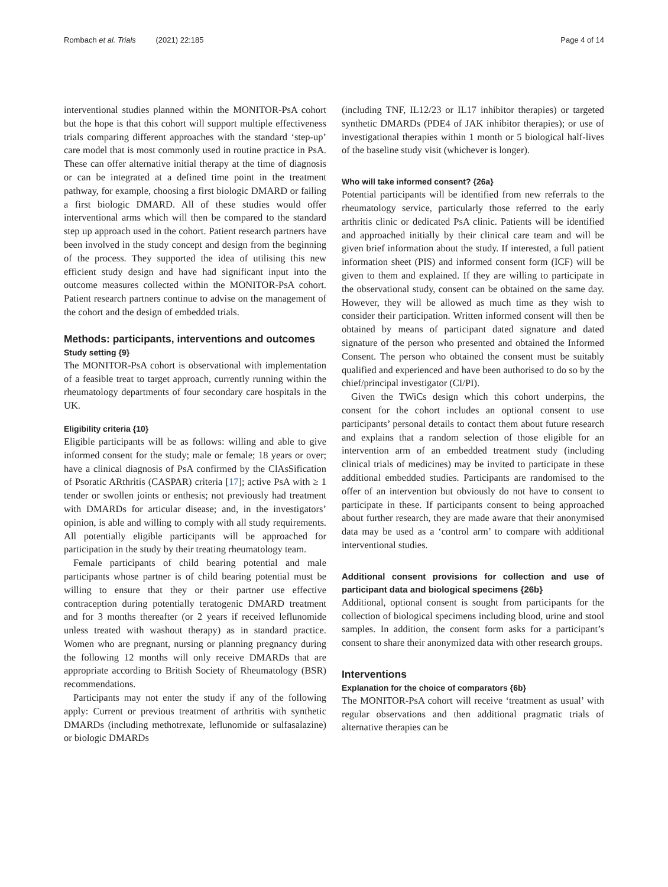Rombach et al. Trials (2021) 22:185 Page 4 of 14
interventional studies planned within the MONITOR-PsA cohort but the hope is that this cohort will support multiple effectiveness trials comparing different approaches with the standard ‘step-up’ care model that is most commonly used in routine practice in PsA. These can offer alternative initial therapy at the time of diagnosis or can be integrated at a defined time point in the treatment pathway, for example, choosing a first biologic DMARD or failing a first biologic DMARD. All of these studies would offer interventional arms which will then be compared to the standard step up approach used in the cohort. Patient research partners have been involved in the study concept and design from the beginning of the process. They supported the idea of utilising this new efficient study design and have had significant input into the outcome measures collected within the MONITOR-PsA cohort. Patient research partners continue to advise on the management of the cohort and the design of embedded trials.
Methods: participants, interventions and outcomes
Study setting {9}
The MONITOR-PsA cohort is observational with implementation of a feasible treat to target approach, currently running within the rheumatology departments of four secondary care hospitals in the UK.
Eligibility criteria {10}
Eligible participants will be as follows: willing and able to give informed consent for the study; male or female; 18 years or over; have a clinical diagnosis of PsA confirmed by the ClAsSification of Psoratic ARthritis (CASPAR) criteria [17]; active PsA with ≥ 1 tender or swollen joints or enthesis; not previously had treatment with DMARDs for articular disease; and, in the investigators’ opinion, is able and willing to comply with all study requirements. All potentially eligible participants will be approached for participation in the study by their treating rheumatology team.
Female participants of child bearing potential and male participants whose partner is of child bearing potential must be willing to ensure that they or their partner use effective contraception during potentially teratogenic DMARD treatment and for 3 months thereafter (or 2 years if received leflunomide unless treated with washout therapy) as in standard practice. Women who are pregnant, nursing or planning pregnancy during the following 12 months will only receive DMARDs that are appropriate according to British Society of Rheumatology (BSR) recommendations.
Participants may not enter the study if any of the following apply: Current or previous treatment of arthritis with synthetic DMARDs (including methotrexate, leflunomide or sulfasalazine) or biologic DMARDs
(including TNF, IL12/23 or IL17 inhibitor therapies) or targeted synthetic DMARDs (PDE4 of JAK inhibitor therapies); or use of investigational therapies within 1 month or 5 biological half-lives of the baseline study visit (whichever is longer).
Who will take informed consent? {26a}
Potential participants will be identified from new referrals to the rheumatology service, particularly those referred to the early arthritis clinic or dedicated PsA clinic. Patients will be identified and approached initially by their clinical care team and will be given brief information about the study. If interested, a full patient information sheet (PIS) and informed consent form (ICF) will be given to them and explained. If they are willing to participate in the observational study, consent can be obtained on the same day. However, they will be allowed as much time as they wish to consider their participation. Written informed consent will then be obtained by means of participant dated signature and dated signature of the person who presented and obtained the Informed Consent. The person who obtained the consent must be suitably qualified and experienced and have been authorised to do so by the chief/principal investigator (CI/PI).
Given the TWiCs design which this cohort underpins, the consent for the cohort includes an optional consent to use participants’ personal details to contact them about future research and explains that a random selection of those eligible for an intervention arm of an embedded treatment study (including clinical trials of medicines) may be invited to participate in these additional embedded studies. Participants are randomised to the offer of an intervention but obviously do not have to consent to participate in these. If participants consent to being approached about further research, they are made aware that their anonymised data may be used as a ‘control arm’ to compare with additional interventional studies.
Additional consent provisions for collection and use of participant data and biological specimens {26b}
Additional, optional consent is sought from participants for the collection of biological specimens including blood, urine and stool samples. In addition, the consent form asks for a participant’s consent to share their anonymized data with other research groups.
Interventions
Explanation for the choice of comparators {6b}
The MONITOR-PsA cohort will receive ‘treatment as usual’ with regular observations and then additional pragmatic trials of alternative therapies can be